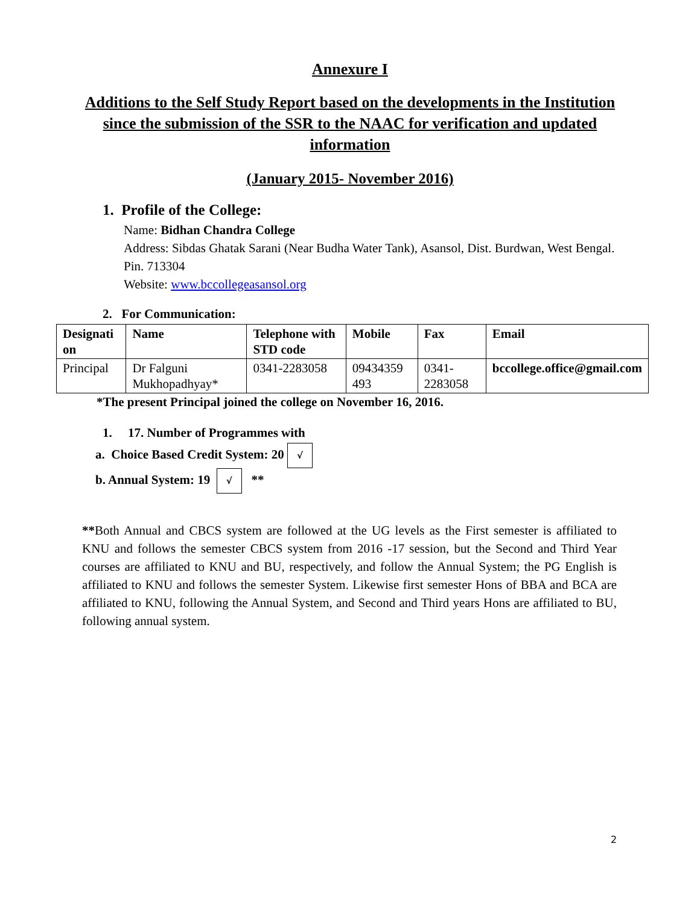Annexure I
Additions to the Self Study Report based on the developments in the Institution since the submission of the SSR to the NAAC for verification and updated information
(January 2015- November 2016)
1. Profile of the College:
Name: Bidhan Chandra College
Address: Sibdas Ghatak Sarani (Near Budha Water Tank), Asansol, Dist. Burdwan, West Bengal. Pin. 713304
Website: www.bccollegeasansol.org
2. For Communication:
| Designati on | Name | Telephone with STD code | Mobile | Fax | Email |
| --- | --- | --- | --- | --- | --- |
| Principal | Dr Falguni Mukhopadhyay* | 0341-2283058 | 09434359 493 | 0341-2283058 | bccollege.office@gmail.com |
*The present Principal joined the college on November 16, 2016.
1. 17. Number of Programmes with
a. Choice Based Credit System: 20 √
b. Annual System: 19 √ **
**Both Annual and CBCS system are followed at the UG levels as the First semester is affiliated to KNU and follows the semester CBCS system from 2016 -17 session, but the Second and Third Year courses are affiliated to KNU and BU, respectively, and follow the Annual System; the PG English is affiliated to KNU and follows the semester System. Likewise first semester Hons of BBA and BCA are affiliated to KNU, following the Annual System, and Second and Third years Hons are affiliated to BU, following annual system.
2